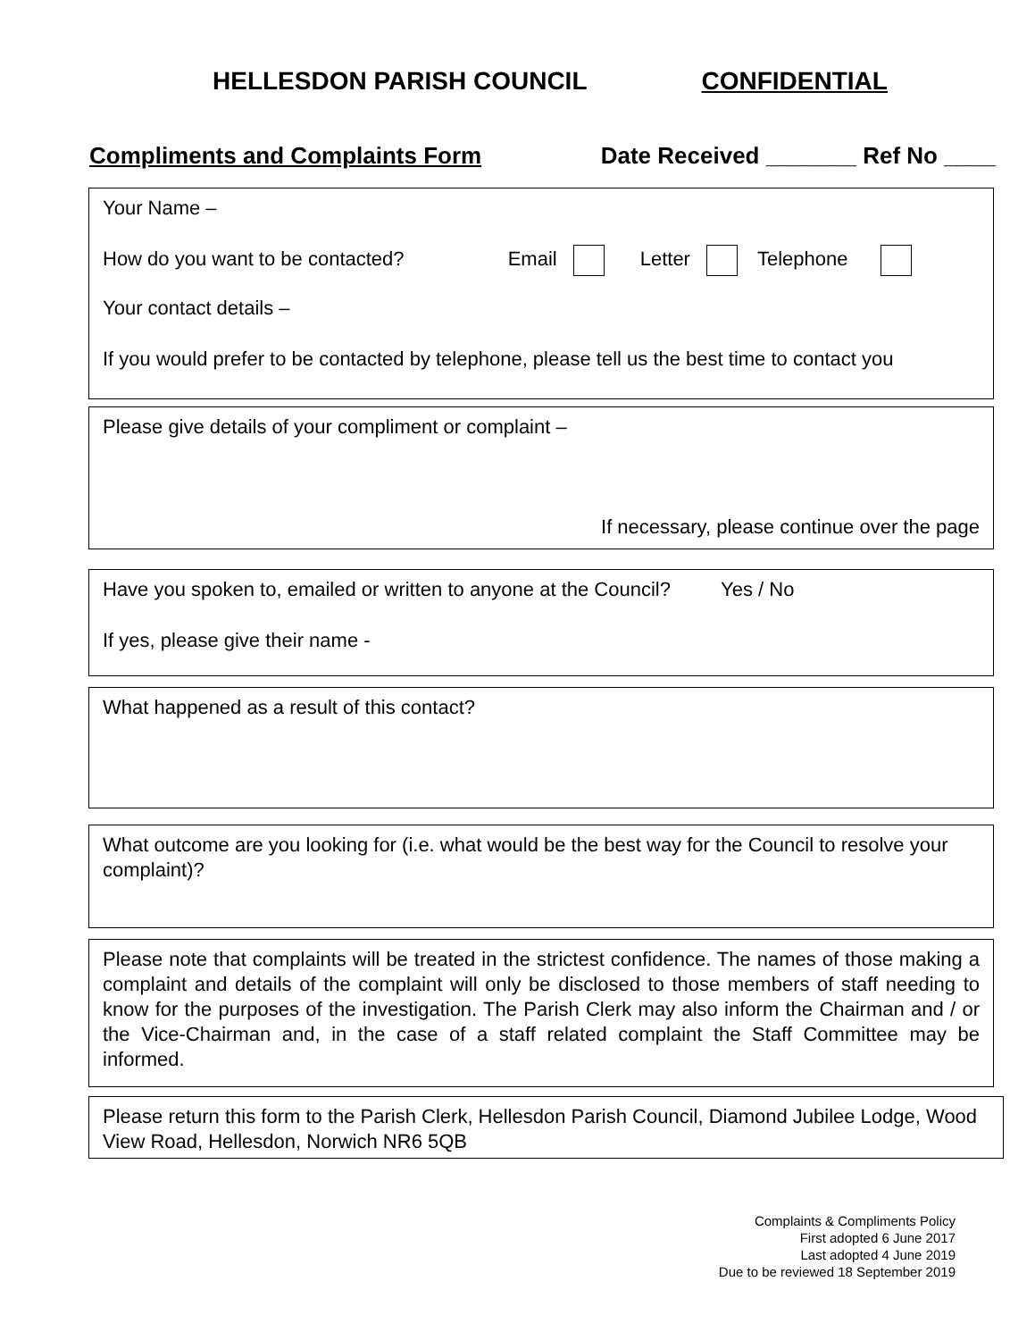HELLESDON PARISH COUNCIL CONFIDENTIAL
Compliments and Complaints Form Date Received _______ Ref No ____
Your Name –
How do you want to be contacted? Email Letter Telephone
Your contact details –
If you would prefer to be contacted by telephone, please tell us the best time to contact you
Please give details of your compliment or complaint –
If necessary, please continue over the page
Have you spoken to, emailed or written to anyone at the Council? Yes / No
If yes, please give their name -
What happened as a result of this contact?
What outcome are you looking for (i.e. what would be the best way for the Council to resolve your complaint)?
Please note that complaints will be treated in the strictest confidence. The names of those making a complaint and details of the complaint will only be disclosed to those members of staff needing to know for the purposes of the investigation. The Parish Clerk may also inform the Chairman and / or the Vice-Chairman and, in the case of a staff related complaint the Staff Committee may be informed.
Please return this form to the Parish Clerk, Hellesdon Parish Council, Diamond Jubilee Lodge, Wood View Road, Hellesdon, Norwich NR6 5QB
Complaints & Compliments Policy
First adopted 6 June 2017
Last adopted 4 June 2019
Due to be reviewed 18 September 2019